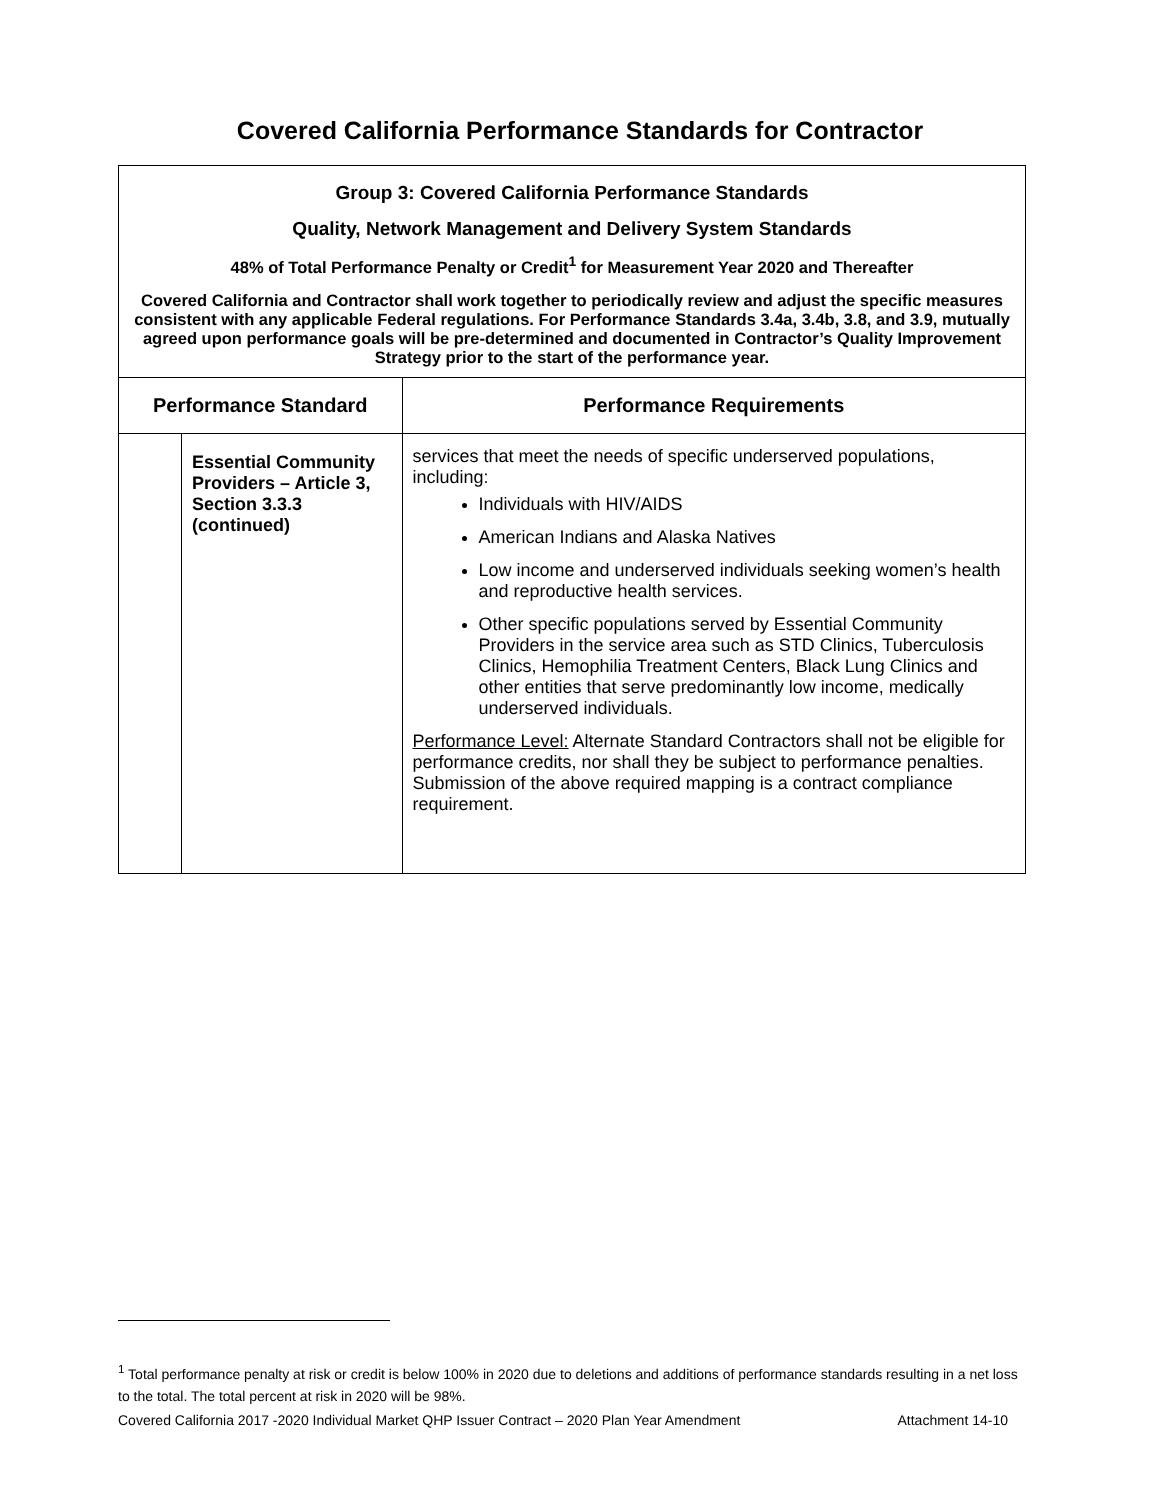Covered California Performance Standards for Contractor
| Group 3: Covered California Performance Standards Quality, Network Management and Delivery System Standards 48% of Total Performance Penalty or Credit<sup>1</sup> for Measurement Year 2020 and Thereafter Covered California and Contractor shall work together to periodically review and adjust the specific measures consistent with any applicable Federal regulations. For Performance Standards 3.4a, 3.4b, 3.8, and 3.9, mutually agreed upon performance goals will be pre-determined and documented in Contractor’s Quality Improvement Strategy prior to the start of the performance year. | | |
| Performance Standard | | Performance Requirements |
| | Essential Community Providers – Article 3, Section 3.3.3 (continued) | services that meet the needs of specific underserved populations, including: Individuals with HIV/AIDS American Indians and Alaska Natives Low income and underserved individuals seeking women’s health and reproductive health services. Other specific populations served by Essential Community Providers in the service area such as STD Clinics, Tuberculosis Clinics, Hemophilia Treatment Centers, Black Lung Clinics and other entities that serve predominantly low income, medically underserved individuals. Performance Level: Alternate Standard Contractors shall not be eligible for performance credits, nor shall they be subject to performance penalties. Submission of the above required mapping is a contract compliance requirement. |
<sup>1</sup> Total performance penalty at risk or credit is below 100% in 2020 due to deletions and additions of performance standards resulting in a net loss to the total. The total percent at risk in 2020 will be 98%.
Covered California 2017 -2020 Individual Market QHP Issuer Contract – 2020 Plan Year Amendment Attachment 14-10